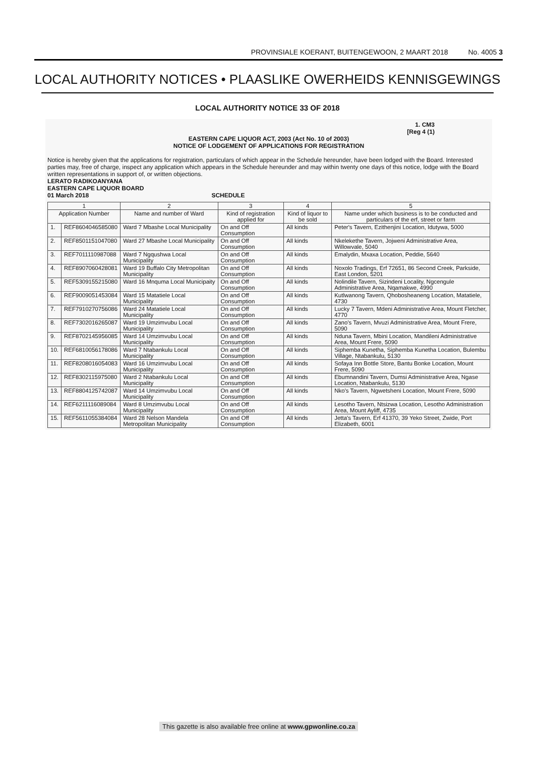PROVINSIALE KOERANT, BUITENGEWOON, 2 MAART 2018 No. 4005 3
LOCAL AUTHORITY NOTICES • PLAASLIKE OWERHEIDS KENNISGEWINGS
LOCAL AUTHORITY NOTICE 33 OF 2018
1. CM3
[Reg 4 (1)
EASTERN CAPE LIQUOR ACT, 2003 (Act No. 10 of 2003)
NOTICE OF LODGEMENT OF APPLICATIONS FOR REGISTRATION
Notice is hereby given that the applications for registration, particulars of which appear in the Schedule hereunder, have been lodged with the Board. Interested parties may, free of charge, inspect any application which appears in the Schedule hereunder and may within twenty one days of this notice, lodge with the Board written representations in support of, or written objections.
LERATO RADIKOANYANA
EASTERN CAPE LIQUOR BOARD
01 March 2018 SCHEDULE
| 1 | | 2 | 3 | 4 | 5 |
| --- | --- | --- | --- | --- | --- |
| Application Number | | Name and number of Ward | Kind of registration applied for | Kind of liquor to be sold | Name under which business is to be conducted and particulars of the erf, street or farm |
| 1. | REF8604046585080 | Ward 7 Mbashe Local Municipality | On and Off Consumption | All kinds | Peter's Tavern, Ezithenjini Location, Idutywa, 5000 |
| 2. | REF8501151047080 | Ward 27 Mbashe Local Municipality | On and Off Consumption | All kinds | Nkelekethe Tavern, Jojweni Administrative Area, Willowvale, 5040 |
| 3. | REF7011110987088 | Ward 7 Ngqushwa Local Municipality | On and Off Consumption | All kinds | Emalydin, Mxaxa Location, Peddie, 5640 |
| 4. | REF8907060428081 | Ward 19 Buffalo City Metropolitan Municipality | On and Off Consumption | All kinds | Noxolo Tradings, Erf 72651, 86 Second Creek, Parkside, East London, 5201 |
| 5. | REF5309155215080 | Ward 16 Mnquma Local Municipaity | On and Off Consumption | All kinds | Nolindile Tavern, Sizindeni Locality, Ngcengule Administrative Area, Nqamakwe, 4990 |
| 6. | REF9009051453084 | Ward 15 Matatiele Local Municipality | On and Off Consumption | All kinds | Kutlwanong Tavern, Qhobosheaneng Location, Matatiele, 4730 |
| 7. | REF7910270756086 | Ward 24 Matatiele Local Municipality | On and Off Consumption | All kinds | Lucky 7 Tavern, Mdeni Administrative Area, Mount Fletcher, 4770 |
| 8. | REF7302016265087 | Ward 19 Umzimvubu Local Municipality | On and Off Consumption | All kinds | Zano's Tavern, Mvuzi Administrative Area, Mount Frere, 5090 |
| 9. | REF8702145956085 | Ward 14 Umzimvubu Local Municipality | On and Off Consumption | All kinds | Nduna Tavern, Mbini Location, Mandileni Administrative Area, Mount Frere, 5090 |
| 10. | REF6810056178086 | Ward 7 Ntabankulu Local Municipality | On and Off Consumption | All kinds | Siphemba Kunetha, Siphemba Kunetha Location, Bulembu Village, Ntabankulu, 5130 |
| 11. | REF8208016054083 | Ward 16 Umzimvubu Local Municipality | On and Off Consumption | All kinds | Sofaya Inn Bottle Store, Bantu Bonke Location, Mount Frere, 5090 |
| 12. | REF8302115975080 | Ward 2 Ntabankulu Local Municipality | On and Off Consumption | All kinds | Ebumnandini Tavern, Dumsi Administrative Area, Ngase Location, Ntabankulu, 5130 |
| 13. | REF8804125742087 | Ward 14 Umzimvubu Local Municipality | On and Off Consumption | All kinds | Nko's Tavern, Ngwetsheni Location, Mount Frere, 5090 |
| 14. | REF6211116089084 | Ward 8 Umzimvubu Local Municipality | On and Off Consumption | All kinds | Lesotho Tavern, Ntsizwa Location, Lesotho Administration Area, Mount Ayliff, 4735 |
| 15. | REF5611055384084 | Ward 28 Nelson Mandela Metropolitan Municipality | On and Off Consumption | All kinds | Jetta's Tavern, Erf 41370, 39 Yeko Street, Zwide, Port Elizabeth, 6001 |
This gazette is also available free online at www.gpwonline.co.za